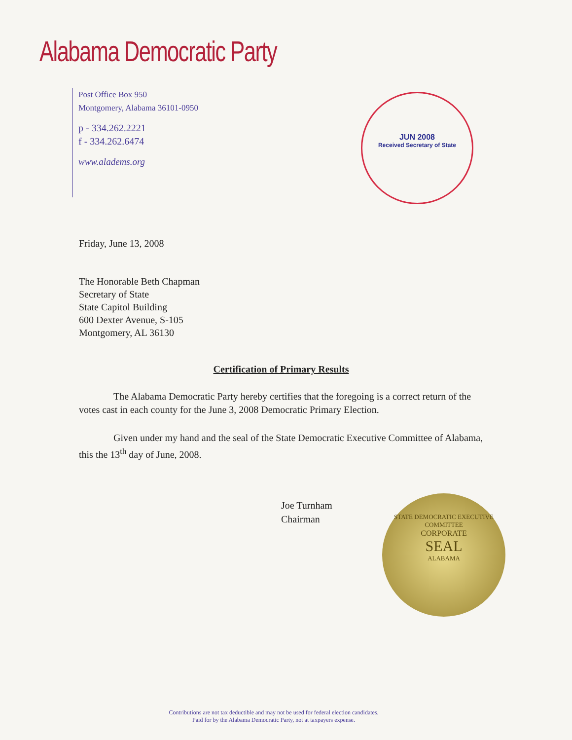Alabama Democratic Party
Post Office Box 950
Montgomery, Alabama 36101-0950
p - 334.262.2221
f - 334.262.6474
www.aladems.org
JUN 2008
Received Secretary of State
Friday, June 13, 2008
The Honorable Beth Chapman
Secretary of State
State Capitol Building
600 Dexter Avenue, S-105
Montgomery, AL 36130
Certification of Primary Results
The Alabama Democratic Party hereby certifies that the foregoing is a correct return of the votes cast in each county for the June 3, 2008 Democratic Primary Election.
Given under my hand and the seal of the State Democratic Executive Committee of Alabama, this the 13<sup>th</sup> day of June, 2008.
Joe Turnham
Chairman
STATE DEMOCRATIC EXECUTIVE COMMITTEE
CORPORATE
SEAL
ALABAMA
Contributions are not tax deductible and may not be used for federal election candidates.
Paid for by the Alabama Democratic Party, not at taxpayers expense.